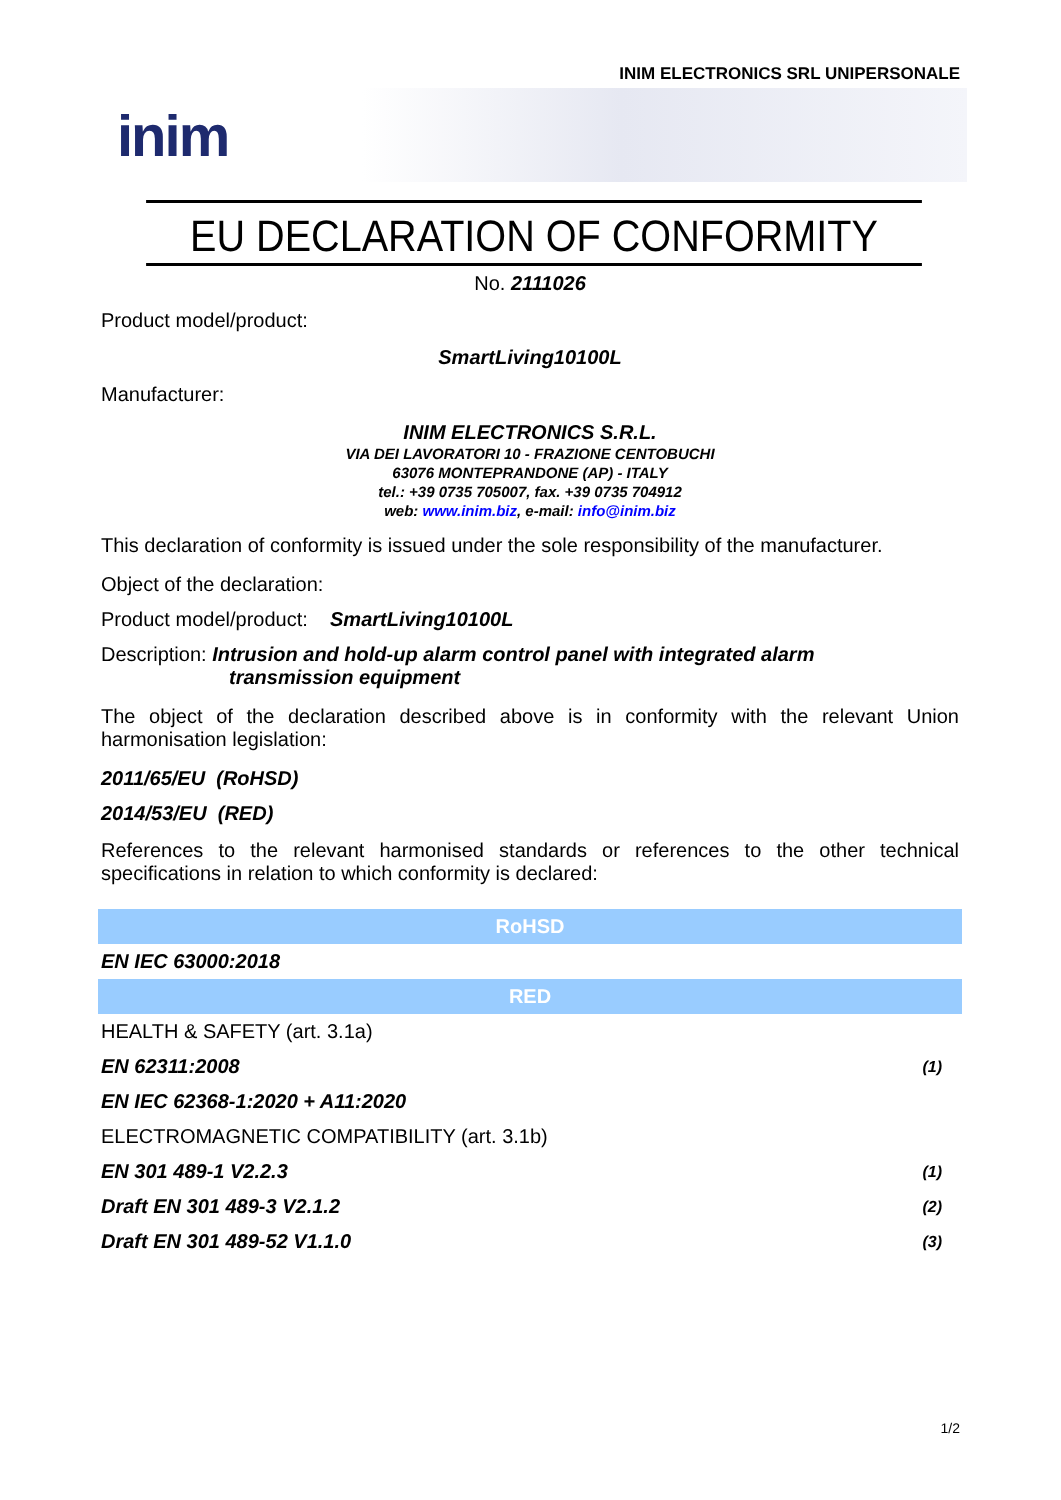INIM ELECTRONICS SRL UNIPERSONALE
inim
EU DECLARATION OF CONFORMITY
No. 2111026
Product model/product:
SmartLiving10100L
Manufacturer:
INIM ELECTRONICS S.R.L.
VIA DEI LAVORATORI 10 - FRAZIONE CENTOBUCHI
63076 MONTEPRANDONE (AP) - ITALY
tel.: +39 0735 705007, fax. +39 0735 704912
web: www.inim.biz, e-mail: info@inim.biz
This declaration of conformity is issued under the sole responsibility of the manufacturer.
Object of the declaration:
Product model/product: SmartLiving10100L
Description: Intrusion and hold-up alarm control panel with integrated alarm
transmission equipment
The object of the declaration described above is in conformity with the relevant Union harmonisation legislation:
2011/65/EU (RoHSD)
2014/53/EU (RED)
References to the relevant harmonised standards or references to the other technical specifications in relation to which conformity is declared:
| RoHSD | |
| EN IEC 63000:2018 | |
| RED | |
| HEALTH & SAFETY (art. 3.1a) | |
| EN 62311:2008 | (1) |
| EN IEC 62368-1:2020 + A11:2020 | |
| ELECTROMAGNETIC COMPATIBILITY (art. 3.1b) | |
| EN 301 489-1 V2.2.3 | (1) |
| Draft EN 301 489-3 V2.1.2 | (2) |
| Draft EN 301 489-52 V1.1.0 | (3) |
1/2